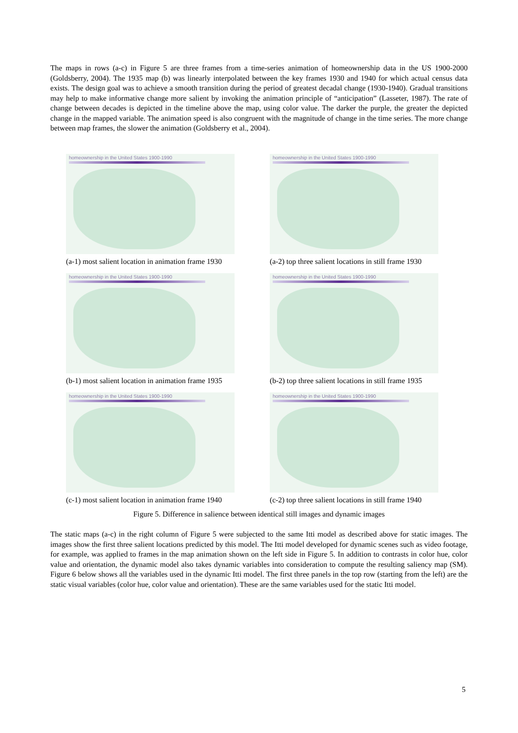The maps in rows (a-c) in Figure 5 are three frames from a time-series animation of homeownership data in the US 1900-2000 (Goldsberry, 2004). The 1935 map (b) was linearly interpolated between the key frames 1930 and 1940 for which actual census data exists. The design goal was to achieve a smooth transition during the period of greatest decadal change (1930-1940). Gradual transitions may help to make informative change more salient by invoking the animation principle of “anticipation” (Lasseter, 1987). The rate of change between decades is depicted in the timeline above the map, using color value. The darker the purple, the greater the depicted change in the mapped variable. The animation speed is also congruent with the magnitude of change in the time series. The more change between map frames, the slower the animation (Goldsberry et al., 2004).
homeownership in the United States 1900-1990
(a-1) most salient location in animation frame 1930
homeownership in the United States 1900-1990
(a-2) top three salient locations in still frame 1930
homeownership in the United States 1900-1990
(b-1) most salient location in animation frame 1935
homeownership in the United States 1900-1990
(b-2) top three salient locations in still frame 1935
homeownership in the United States 1900-1990
(c-1) most salient location in animation frame 1940
homeownership in the United States 1900-1990
(c-2) top three salient locations in still frame 1940
Figure 5. Difference in salience between identical still images and dynamic images
The static maps (a-c) in the right column of Figure 5 were subjected to the same Itti model as described above for static images. The images show the first three salient locations predicted by this model. The Itti model developed for dynamic scenes such as video footage, for example, was applied to frames in the map animation shown on the left side in Figure 5. In addition to contrasts in color hue, color value and orientation, the dynamic model also takes dynamic variables into consideration to compute the resulting saliency map (SM). Figure 6 below shows all the variables used in the dynamic Itti model. The first three panels in the top row (starting from the left) are the static visual variables (color hue, color value and orientation). These are the same variables used for the static Itti model.
5